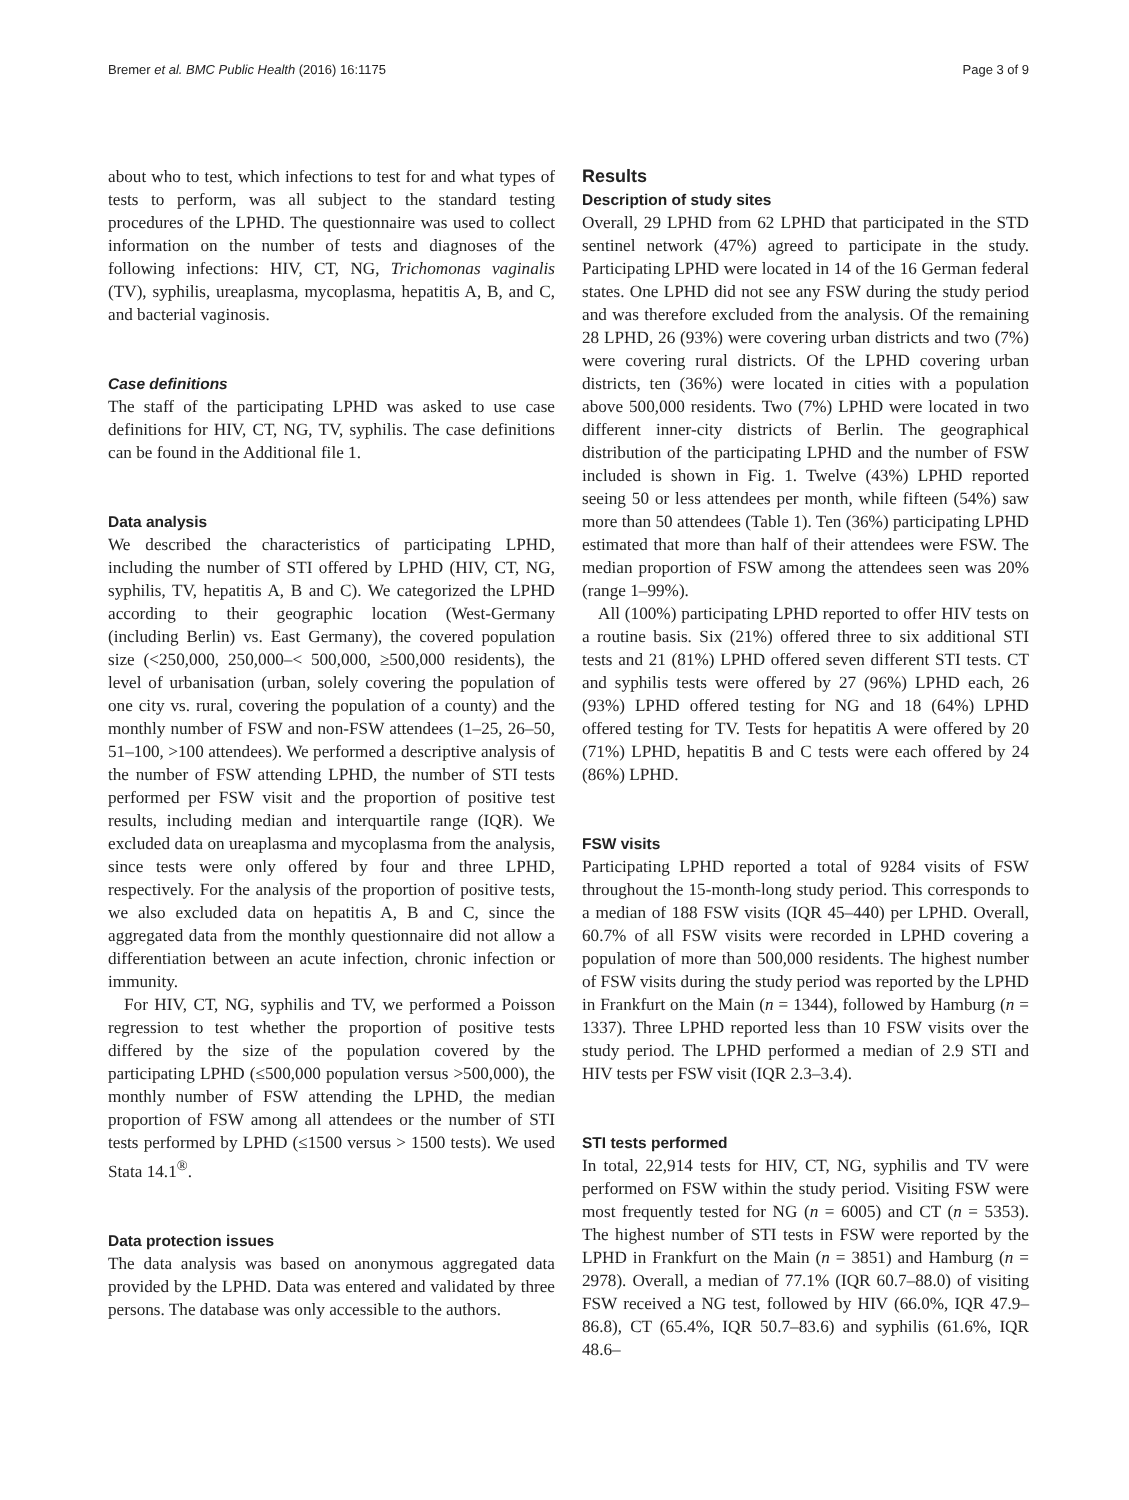Bremer et al. BMC Public Health (2016) 16:1175 Page 3 of 9
about who to test, which infections to test for and what types of tests to perform, was all subject to the standard testing procedures of the LPHD. The questionnaire was used to collect information on the number of tests and diagnoses of the following infections: HIV, CT, NG, Trichomonas vaginalis (TV), syphilis, ureaplasma, mycoplasma, hepatitis A, B, and C, and bacterial vaginosis.
Case definitions
The staff of the participating LPHD was asked to use case definitions for HIV, CT, NG, TV, syphilis. The case definitions can be found in the Additional file 1.
Data analysis
We described the characteristics of participating LPHD, including the number of STI offered by LPHD (HIV, CT, NG, syphilis, TV, hepatitis A, B and C). We categorized the LPHD according to their geographic location (West-Germany (including Berlin) vs. East Germany), the covered population size (<250,000, 250,000–< 500,000, ≥500,000 residents), the level of urbanisation (urban, solely covering the population of one city vs. rural, covering the population of a county) and the monthly number of FSW and non-FSW attendees (1–25, 26–50, 51–100, >100 attendees). We performed a descriptive analysis of the number of FSW attending LPHD, the number of STI tests performed per FSW visit and the proportion of positive test results, including median and interquartile range (IQR). We excluded data on ureaplasma and mycoplasma from the analysis, since tests were only offered by four and three LPHD, respectively. For the analysis of the proportion of positive tests, we also excluded data on hepatitis A, B and C, since the aggregated data from the monthly questionnaire did not allow a differentiation between an acute infection, chronic infection or immunity.
For HIV, CT, NG, syphilis and TV, we performed a Poisson regression to test whether the proportion of positive tests differed by the size of the population covered by the participating LPHD (≤500,000 population versus >500,000), the monthly number of FSW attending the LPHD, the median proportion of FSW among all attendees or the number of STI tests performed by LPHD (≤1500 versus > 1500 tests). We used Stata 14.1<sup>®</sup>.
Data protection issues
The data analysis was based on anonymous aggregated data provided by the LPHD. Data was entered and validated by three persons. The database was only accessible to the authors.
Results
Description of study sites
Overall, 29 LPHD from 62 LPHD that participated in the STD sentinel network (47%) agreed to participate in the study. Participating LPHD were located in 14 of the 16 German federal states. One LPHD did not see any FSW during the study period and was therefore excluded from the analysis. Of the remaining 28 LPHD, 26 (93%) were covering urban districts and two (7%) were covering rural districts. Of the LPHD covering urban districts, ten (36%) were located in cities with a population above 500,000 residents. Two (7%) LPHD were located in two different inner-city districts of Berlin. The geographical distribution of the participating LPHD and the number of FSW included is shown in Fig. 1. Twelve (43%) LPHD reported seeing 50 or less attendees per month, while fifteen (54%) saw more than 50 attendees (Table 1). Ten (36%) participating LPHD estimated that more than half of their attendees were FSW. The median proportion of FSW among the attendees seen was 20% (range 1–99%).
All (100%) participating LPHD reported to offer HIV tests on a routine basis. Six (21%) offered three to six additional STI tests and 21 (81%) LPHD offered seven different STI tests. CT and syphilis tests were offered by 27 (96%) LPHD each, 26 (93%) LPHD offered testing for NG and 18 (64%) LPHD offered testing for TV. Tests for hepatitis A were offered by 20 (71%) LPHD, hepatitis B and C tests were each offered by 24 (86%) LPHD.
FSW visits
Participating LPHD reported a total of 9284 visits of FSW throughout the 15-month-long study period. This corresponds to a median of 188 FSW visits (IQR 45–440) per LPHD. Overall, 60.7% of all FSW visits were recorded in LPHD covering a population of more than 500,000 residents. The highest number of FSW visits during the study period was reported by the LPHD in Frankfurt on the Main (n = 1344), followed by Hamburg (n = 1337). Three LPHD reported less than 10 FSW visits over the study period. The LPHD performed a median of 2.9 STI and HIV tests per FSW visit (IQR 2.3–3.4).
STI tests performed
In total, 22,914 tests for HIV, CT, NG, syphilis and TV were performed on FSW within the study period. Visiting FSW were most frequently tested for NG (n = 6005) and CT (n = 5353). The highest number of STI tests in FSW were reported by the LPHD in Frankfurt on the Main (n = 3851) and Hamburg (n = 2978). Overall, a median of 77.1% (IQR 60.7–88.0) of visiting FSW received a NG test, followed by HIV (66.0%, IQR 47.9–86.8), CT (65.4%, IQR 50.7–83.6) and syphilis (61.6%, IQR 48.6–